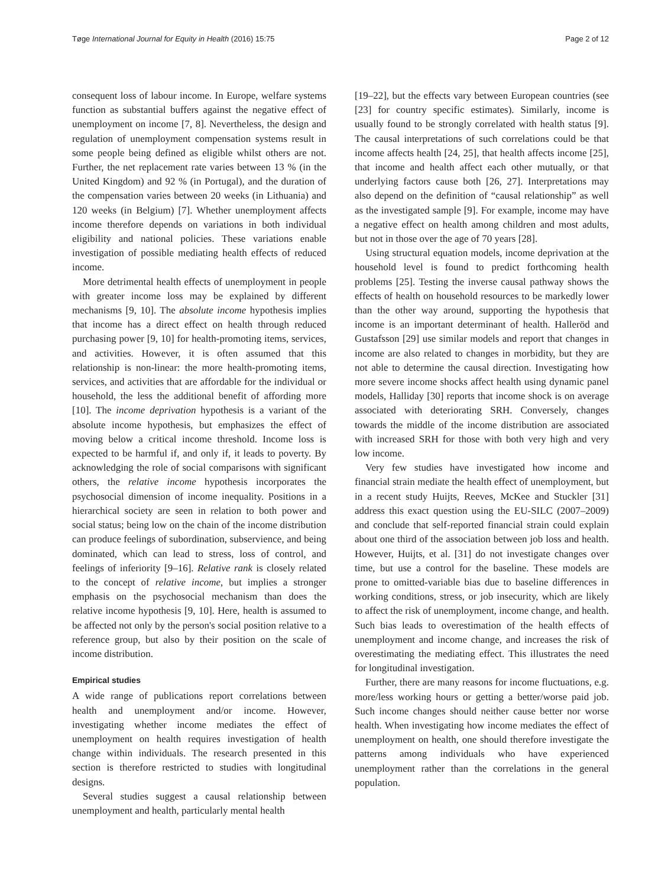Tøge International Journal for Equity in Health (2016) 15:75 Page 2 of 12
consequent loss of labour income. In Europe, welfare systems function as substantial buffers against the negative effect of unemployment on income [7, 8]. Nevertheless, the design and regulation of unemployment compensation systems result in some people being defined as eligible whilst others are not. Further, the net replacement rate varies between 13 % (in the United Kingdom) and 92 % (in Portugal), and the duration of the compensation varies between 20 weeks (in Lithuania) and 120 weeks (in Belgium) [7]. Whether unemployment affects income therefore depends on variations in both individual eligibility and national policies. These variations enable investigation of possible mediating health effects of reduced income.
More detrimental health effects of unemployment in people with greater income loss may be explained by different mechanisms [9, 10]. The absolute income hypothesis implies that income has a direct effect on health through reduced purchasing power [9, 10] for health-promoting items, services, and activities. However, it is often assumed that this relationship is non-linear: the more health-promoting items, services, and activities that are affordable for the individual or household, the less the additional benefit of affording more [10]. The income deprivation hypothesis is a variant of the absolute income hypothesis, but emphasizes the effect of moving below a critical income threshold. Income loss is expected to be harmful if, and only if, it leads to poverty. By acknowledging the role of social comparisons with significant others, the relative income hypothesis incorporates the psychosocial dimension of income inequality. Positions in a hierarchical society are seen in relation to both power and social status; being low on the chain of the income distribution can produce feelings of subordination, subservience, and being dominated, which can lead to stress, loss of control, and feelings of inferiority [9–16]. Relative rank is closely related to the concept of relative income, but implies a stronger emphasis on the psychosocial mechanism than does the relative income hypothesis [9, 10]. Here, health is assumed to be affected not only by the person's social position relative to a reference group, but also by their position on the scale of income distribution.
Empirical studies
A wide range of publications report correlations between health and unemployment and/or income. However, investigating whether income mediates the effect of unemployment on health requires investigation of health change within individuals. The research presented in this section is therefore restricted to studies with longitudinal designs.
Several studies suggest a causal relationship between unemployment and health, particularly mental health
[19–22], but the effects vary between European countries (see [23] for country specific estimates). Similarly, income is usually found to be strongly correlated with health status [9]. The causal interpretations of such correlations could be that income affects health [24, 25], that health affects income [25], that income and health affect each other mutually, or that underlying factors cause both [26, 27]. Interpretations may also depend on the definition of “causal relationship” as well as the investigated sample [9]. For example, income may have a negative effect on health among children and most adults, but not in those over the age of 70 years [28].
Using structural equation models, income deprivation at the household level is found to predict forthcoming health problems [25]. Testing the inverse causal pathway shows the effects of health on household resources to be markedly lower than the other way around, supporting the hypothesis that income is an important determinant of health. Halleröd and Gustafsson [29] use similar models and report that changes in income are also related to changes in morbidity, but they are not able to determine the causal direction. Investigating how more severe income shocks affect health using dynamic panel models, Halliday [30] reports that income shock is on average associated with deteriorating SRH. Conversely, changes towards the middle of the income distribution are associated with increased SRH for those with both very high and very low income.
Very few studies have investigated how income and financial strain mediate the health effect of unemployment, but in a recent study Huijts, Reeves, McKee and Stuckler [31] address this exact question using the EU-SILC (2007–2009) and conclude that self-reported financial strain could explain about one third of the association between job loss and health. However, Huijts, et al. [31] do not investigate changes over time, but use a control for the baseline. These models are prone to omitted-variable bias due to baseline differences in working conditions, stress, or job insecurity, which are likely to affect the risk of unemployment, income change, and health. Such bias leads to overestimation of the health effects of unemployment and income change, and increases the risk of overestimating the mediating effect. This illustrates the need for longitudinal investigation.
Further, there are many reasons for income fluctuations, e.g. more/less working hours or getting a better/worse paid job. Such income changes should neither cause better nor worse health. When investigating how income mediates the effect of unemployment on health, one should therefore investigate the patterns among individuals who have experienced unemployment rather than the correlations in the general population.